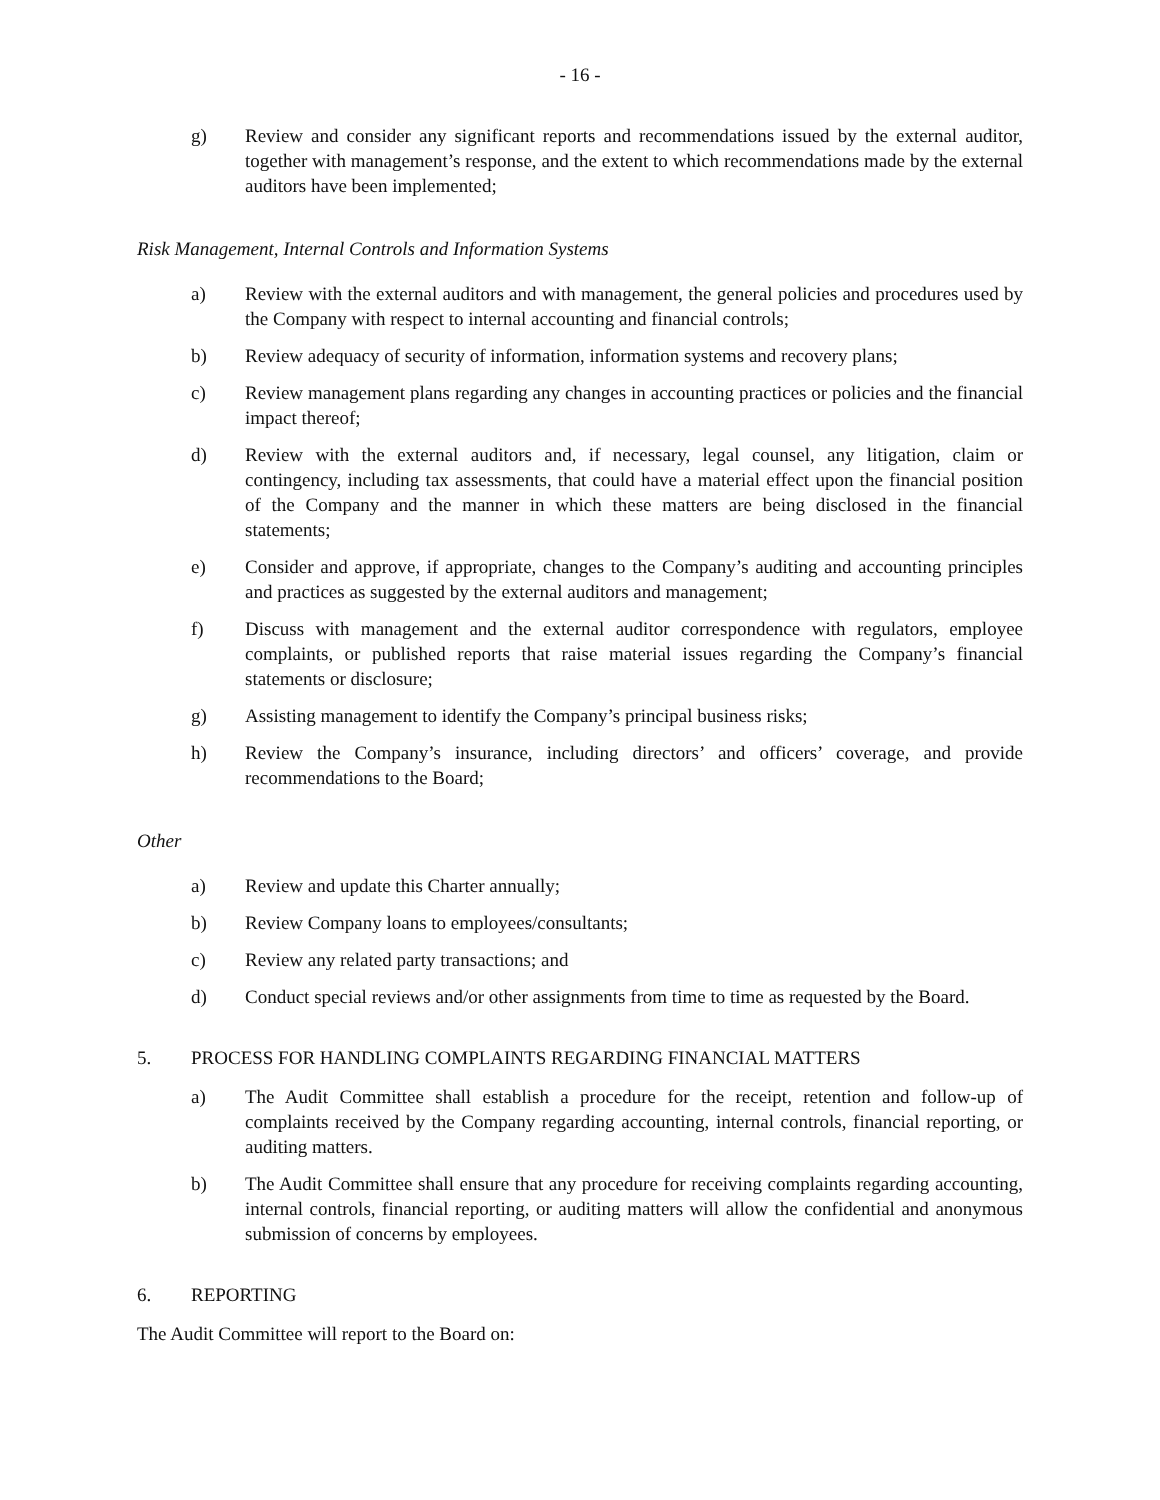- 16 -
g) Review and consider any significant reports and recommendations issued by the external auditor, together with management’s response, and the extent to which recommendations made by the external auditors have been implemented;
Risk Management, Internal Controls and Information Systems
a) Review with the external auditors and with management, the general policies and procedures used by the Company with respect to internal accounting and financial controls;
b) Review adequacy of security of information, information systems and recovery plans;
c) Review management plans regarding any changes in accounting practices or policies and the financial impact thereof;
d) Review with the external auditors and, if necessary, legal counsel, any litigation, claim or contingency, including tax assessments, that could have a material effect upon the financial position of the Company and the manner in which these matters are being disclosed in the financial statements;
e) Consider and approve, if appropriate, changes to the Company’s auditing and accounting principles and practices as suggested by the external auditors and management;
f) Discuss with management and the external auditor correspondence with regulators, employee complaints, or published reports that raise material issues regarding the Company’s financial statements or disclosure;
g) Assisting management to identify the Company’s principal business risks;
h) Review the Company’s insurance, including directors’ and officers’ coverage, and provide recommendations to the Board;
Other
a) Review and update this Charter annually;
b) Review Company loans to employees/consultants;
c) Review any related party transactions; and
d) Conduct special reviews and/or other assignments from time to time as requested by the Board.
5. PROCESS FOR HANDLING COMPLAINTS REGARDING FINANCIAL MATTERS
a) The Audit Committee shall establish a procedure for the receipt, retention and follow-up of complaints received by the Company regarding accounting, internal controls, financial reporting, or auditing matters.
b) The Audit Committee shall ensure that any procedure for receiving complaints regarding accounting, internal controls, financial reporting, or auditing matters will allow the confidential and anonymous submission of concerns by employees.
6. REPORTING
The Audit Committee will report to the Board on: